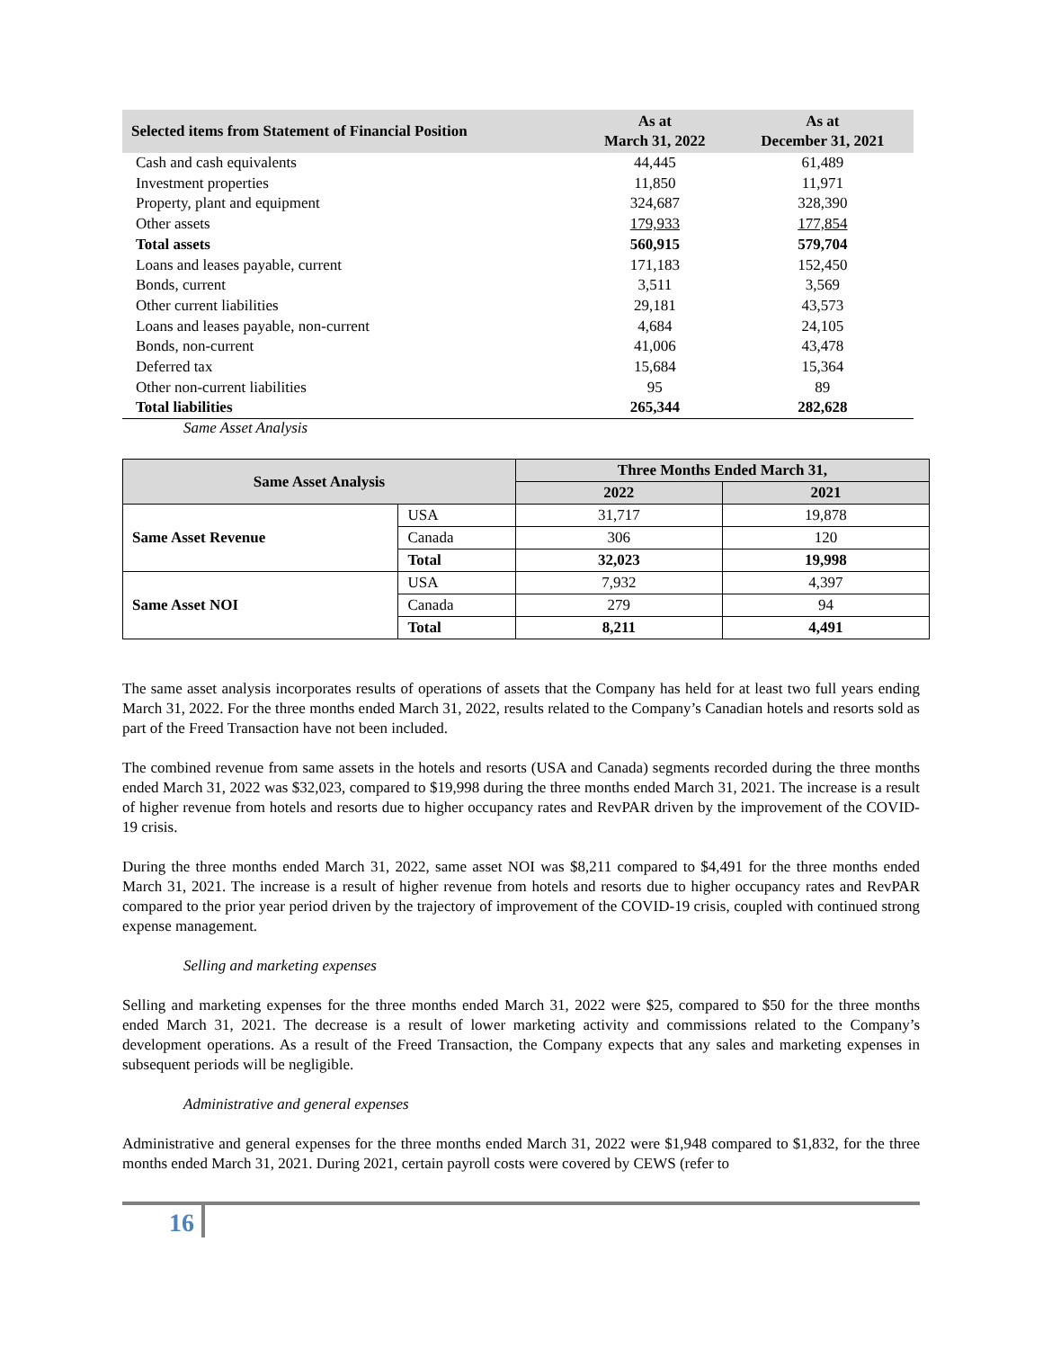| Selected items from Statement of Financial Position | As at March 31, 2022 | As at December 31, 2021 |
| --- | --- | --- |
| Cash and cash equivalents | 44,445 | 61,489 |
| Investment properties | 11,850 | 11,971 |
| Property, plant and equipment | 324,687 | 328,390 |
| Other assets | 179,933 | 177,854 |
| Total assets | 560,915 | 579,704 |
| Loans and leases payable, current | 171,183 | 152,450 |
| Bonds, current | 3,511 | 3,569 |
| Other current liabilities | 29,181 | 43,573 |
| Loans and leases payable, non-current | 4,684 | 24,105 |
| Bonds, non-current | 41,006 | 43,478 |
| Deferred tax | 15,684 | 15,364 |
| Other non-current liabilities | 95 | 89 |
| Total liabilities | 265,344 | 282,628 |
Same Asset Analysis
| Same Asset Analysis | | Three Months Ended March 31, | |
| --- | --- | --- | --- |
| | | 2022 | 2021 |
| Same Asset Revenue | USA | 31,717 | 19,878 |
| | Canada | 306 | 120 |
| | Total | 32,023 | 19,998 |
| Same Asset NOI | USA | 7,932 | 4,397 |
| | Canada | 279 | 94 |
| | Total | 8,211 | 4,491 |
The same asset analysis incorporates results of operations of assets that the Company has held for at least two full years ending March 31, 2022. For the three months ended March 31, 2022, results related to the Company’s Canadian hotels and resorts sold as part of the Freed Transaction have not been included.
The combined revenue from same assets in the hotels and resorts (USA and Canada) segments recorded during the three months ended March 31, 2022 was $32,023, compared to $19,998 during the three months ended March 31, 2021. The increase is a result of higher revenue from hotels and resorts due to higher occupancy rates and RevPAR driven by the improvement of the COVID-19 crisis.
During the three months ended March 31, 2022, same asset NOI was $8,211 compared to $4,491 for the three months ended March 31, 2021. The increase is a result of higher revenue from hotels and resorts due to higher occupancy rates and RevPAR compared to the prior year period driven by the trajectory of improvement of the COVID-19 crisis, coupled with continued strong expense management.
Selling and marketing expenses
Selling and marketing expenses for the three months ended March 31, 2022 were $25, compared to $50 for the three months ended March 31, 2021. The decrease is a result of lower marketing activity and commissions related to the Company’s development operations. As a result of the Freed Transaction, the Company expects that any sales and marketing expenses in subsequent periods will be negligible.
Administrative and general expenses
Administrative and general expenses for the three months ended March 31, 2022 were $1,948 compared to $1,832, for the three months ended March 31, 2021. During 2021, certain payroll costs were covered by CEWS (refer to
16